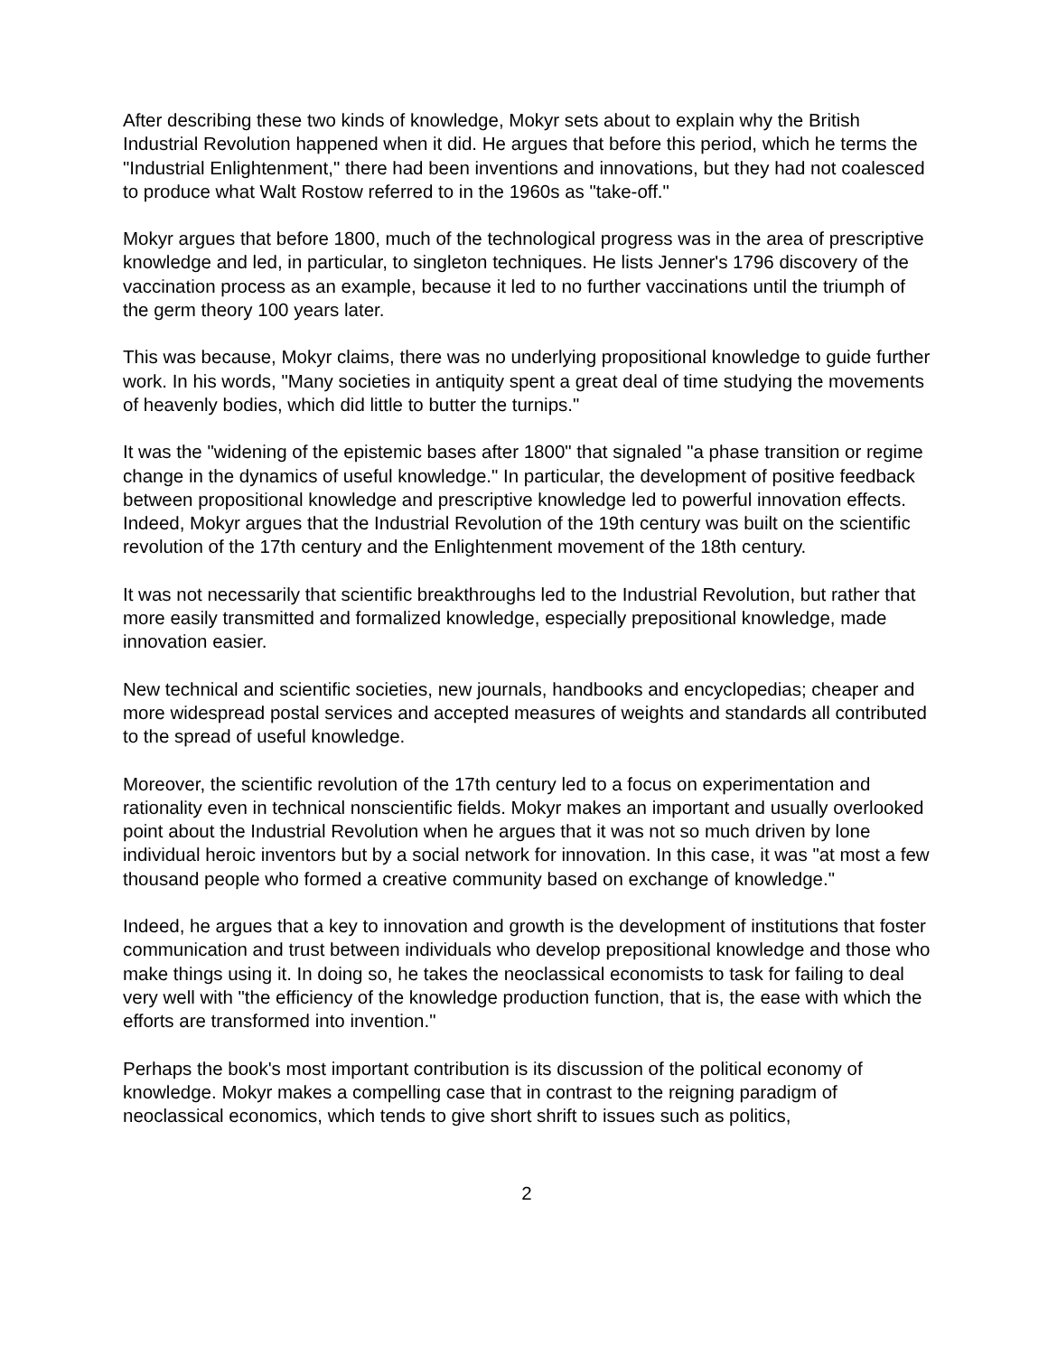After describing these two kinds of knowledge, Mokyr sets about to explain why the British Industrial Revolution happened when it did. He argues that before this period, which he terms the "Industrial Enlightenment," there had been inventions and innovations, but they had not coalesced to produce what Walt Rostow referred to in the 1960s as "take-off."
Mokyr argues that before 1800, much of the technological progress was in the area of prescriptive knowledge and led, in particular, to singleton techniques. He lists Jenner's 1796 discovery of the vaccination process as an example, because it led to no further vaccinations until the triumph of the germ theory 100 years later.
This was because, Mokyr claims, there was no underlying propositional knowledge to guide further work. In his words, "Many societies in antiquity spent a great deal of time studying the movements of heavenly bodies, which did little to butter the turnips."
It was the "widening of the epistemic bases after 1800" that signaled "a phase transition or regime change in the dynamics of useful knowledge." In particular, the development of positive feedback between propositional knowledge and prescriptive knowledge led to powerful innovation effects. Indeed, Mokyr argues that the Industrial Revolution of the 19th century was built on the scientific revolution of the 17th century and the Enlightenment movement of the 18th century.
It was not necessarily that scientific breakthroughs led to the Industrial Revolution, but rather that more easily transmitted and formalized knowledge, especially prepositional knowledge, made innovation easier.
New technical and scientific societies, new journals, handbooks and encyclopedias; cheaper and more widespread postal services and accepted measures of weights and standards all contributed to the spread of useful knowledge.
Moreover, the scientific revolution of the 17th century led to a focus on experimentation and rationality even in technical nonscientific fields. Mokyr makes an important and usually overlooked point about the Industrial Revolution when he argues that it was not so much driven by lone individual heroic inventors but by a social network for innovation. In this case, it was "at most a few thousand people who formed a creative community based on exchange of knowledge."
Indeed, he argues that a key to innovation and growth is the development of institutions that foster communication and trust between individuals who develop prepositional knowledge and those who make things using it. In doing so, he takes the neoclassical economists to task for failing to deal very well with "the efficiency of the knowledge production function, that is, the ease with which the efforts are transformed into invention."
Perhaps the book's most important contribution is its discussion of the political economy of knowledge. Mokyr makes a compelling case that in contrast to the reigning paradigm of neoclassical economics, which tends to give short shrift to issues such as politics,
2